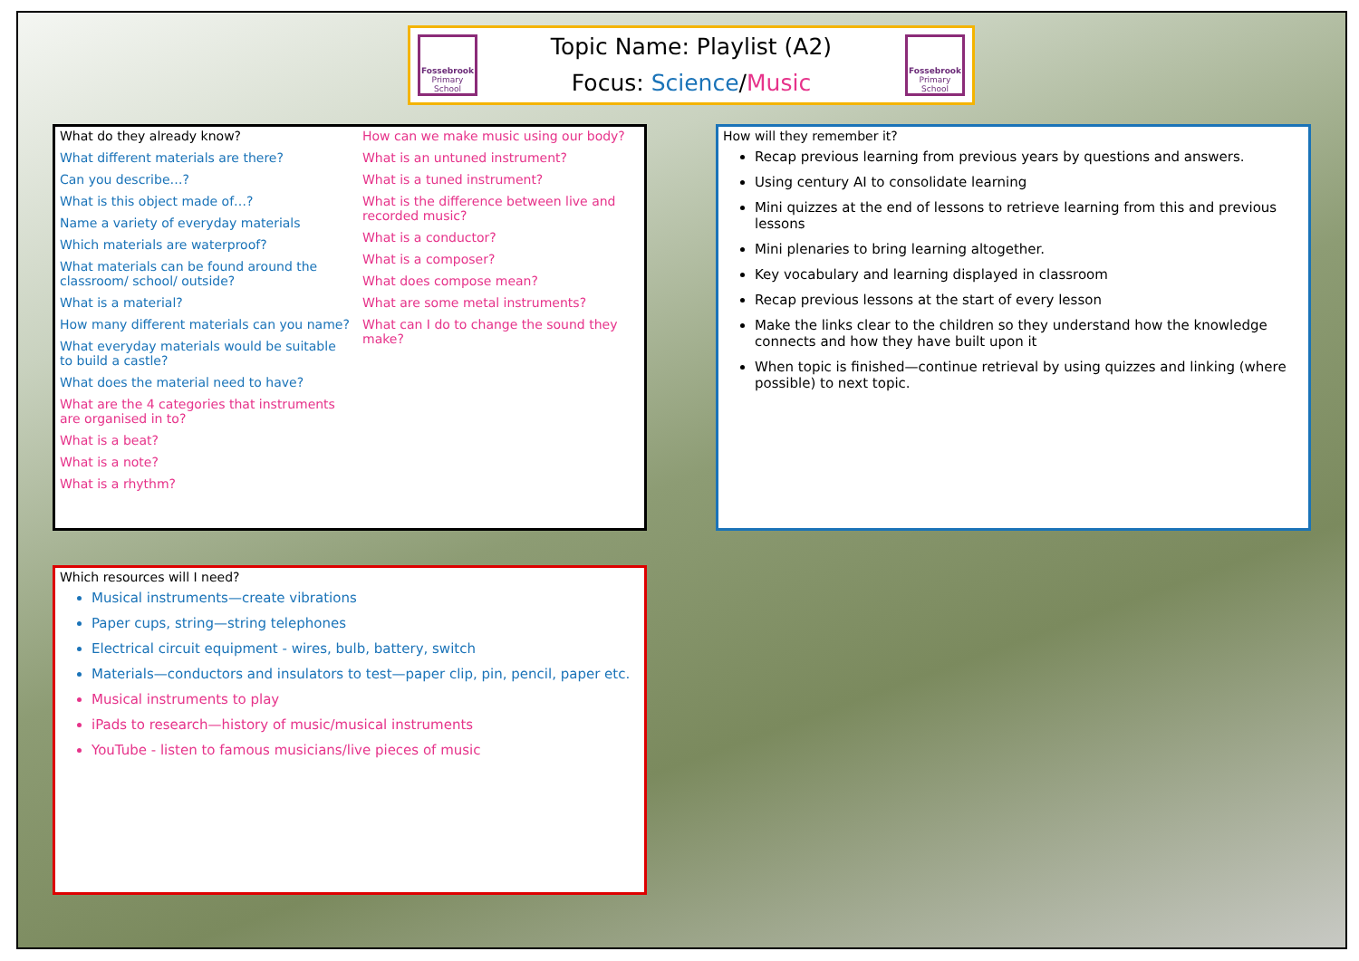Fossebrook
Primary School
Topic Name: Playlist (A2)
Focus: Science/Music
Fossebrook
Primary School
What do they already know?
What different materials are there?
Can you describe…?
What is this object made of…?
Name a variety of everyday materials
Which materials are waterproof?
What materials can be found around the classroom/ school/ outside?
What is a material?
How many different materials can you name?
What everyday materials would be suitable to build a castle?
What does the material need to have?
What are the 4 categories that instruments are organised in to?
What is a beat?
What is a note?
What is a rhythm?
How can we make music using our body?
What is an untuned instrument?
What is a tuned instrument?
What is the difference between live and recorded music?
What is a conductor?
What is a composer?
What does compose mean?
What are some metal instruments?
What can I do to change the sound they make?
How will they remember it?
Recap previous learning from previous years by questions and answers.
Using century AI to consolidate learning
Mini quizzes at the end of lessons to retrieve learning from this and previous lessons
Mini plenaries to bring learning altogether.
Key vocabulary and learning displayed in classroom
Recap previous lessons at the start of every lesson
Make the links clear to the children so they understand how the knowledge connects and how they have built upon it
When topic is finished—continue retrieval by using quizzes and linking (where possible) to next topic.
Which resources will I need?
Musical instruments—create vibrations
Paper cups, string—string telephones
Electrical circuit equipment - wires, bulb, battery, switch
Materials—conductors and insulators to test—paper clip, pin, pencil, paper etc.
Musical instruments to play
iPads to research—history of music/musical instruments
YouTube - listen to famous musicians/live pieces of music